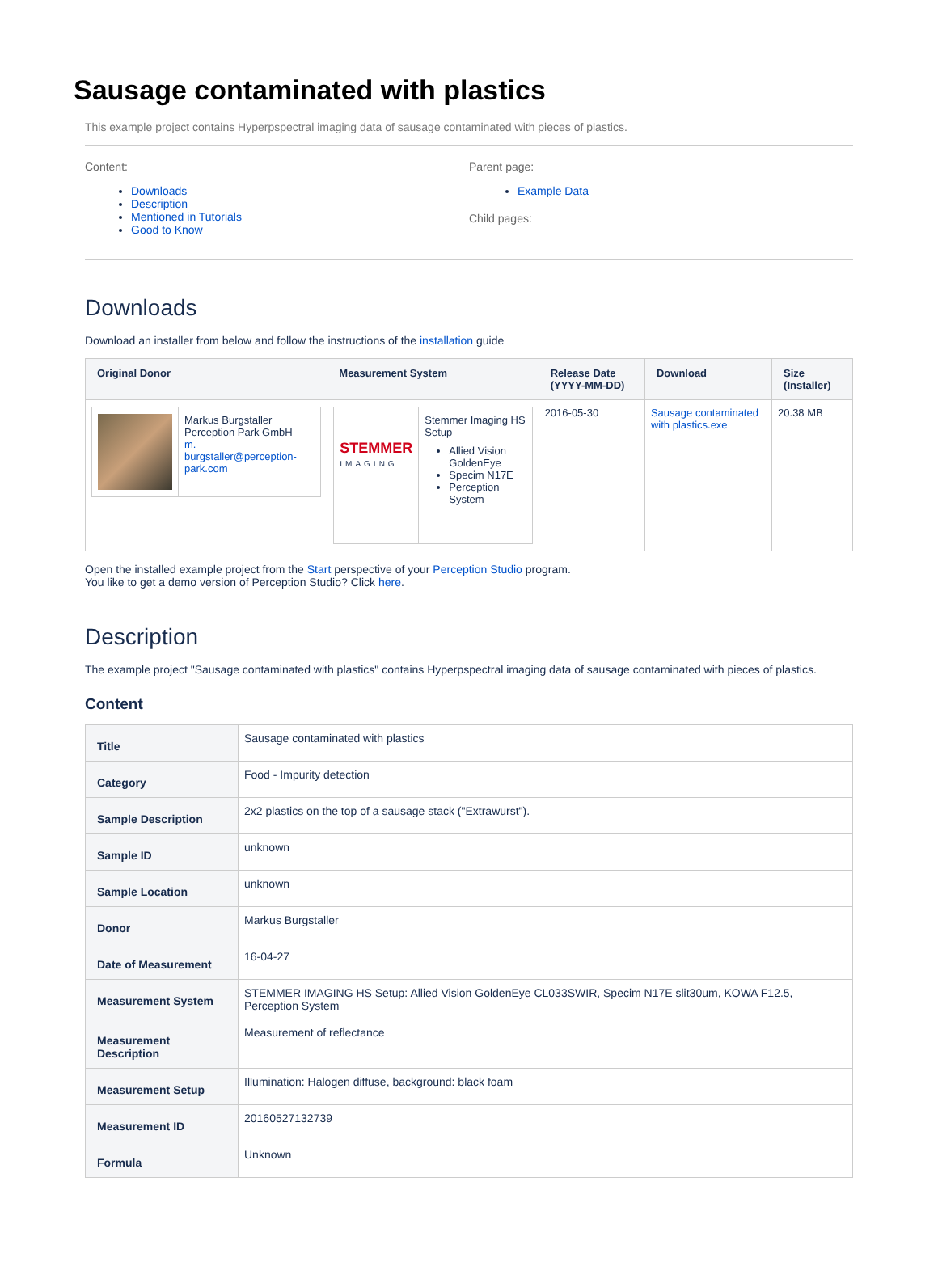Sausage contaminated with plastics
This example project contains Hyperpspectral imaging data of sausage contaminated with pieces of plastics.
Content:
Downloads
Description
Mentioned in Tutorials
Good to Know
Parent page:
Example Data
Child pages:
Downloads
Download an installer from below and follow the instructions of the installation guide
| Original Donor | Measurement System | Release Date (YYYY-MM-DD) | Download | Size (Installer) |
| --- | --- | --- | --- | --- |
| / / Markus Burgstaller Perception Park GmbH m. burgstaller@perception-park.com / | / STEMMER IMAGING / Stemmer Imaging HS Setup Allied Vision GoldenEye Specim N17E Perception System / | 2016-05-30 | Sausage contaminated with plastics.exe | 20.38 MB |
Open the installed example project from the Start perspective of your Perception Studio program.
You like to get a demo version of Perception Studio? Click here.
Description
The example project "Sausage contaminated with plastics" contains Hyperpspectral imaging data of sausage contaminated with pieces of plastics.
Content
| Title | Sausage contaminated with plastics |
| Category | Food - Impurity detection |
| Sample Description | 2x2 plastics on the top of a sausage stack ("Extrawurst"). |
| Sample ID | unknown |
| Sample Location | unknown |
| Donor | Markus Burgstaller |
| Date of Measurement | 16-04-27 |
| Measurement System | STEMMER IMAGING HS Setup: Allied Vision GoldenEye CL033SWIR, Specim N17E slit30um, KOWA F12.5, Perception System |
| Measurement Description | Measurement of reflectance |
| Measurement Setup | Illumination: Halogen diffuse, background: black foam |
| Measurement ID | 20160527132739 |
| Formula | Unknown |